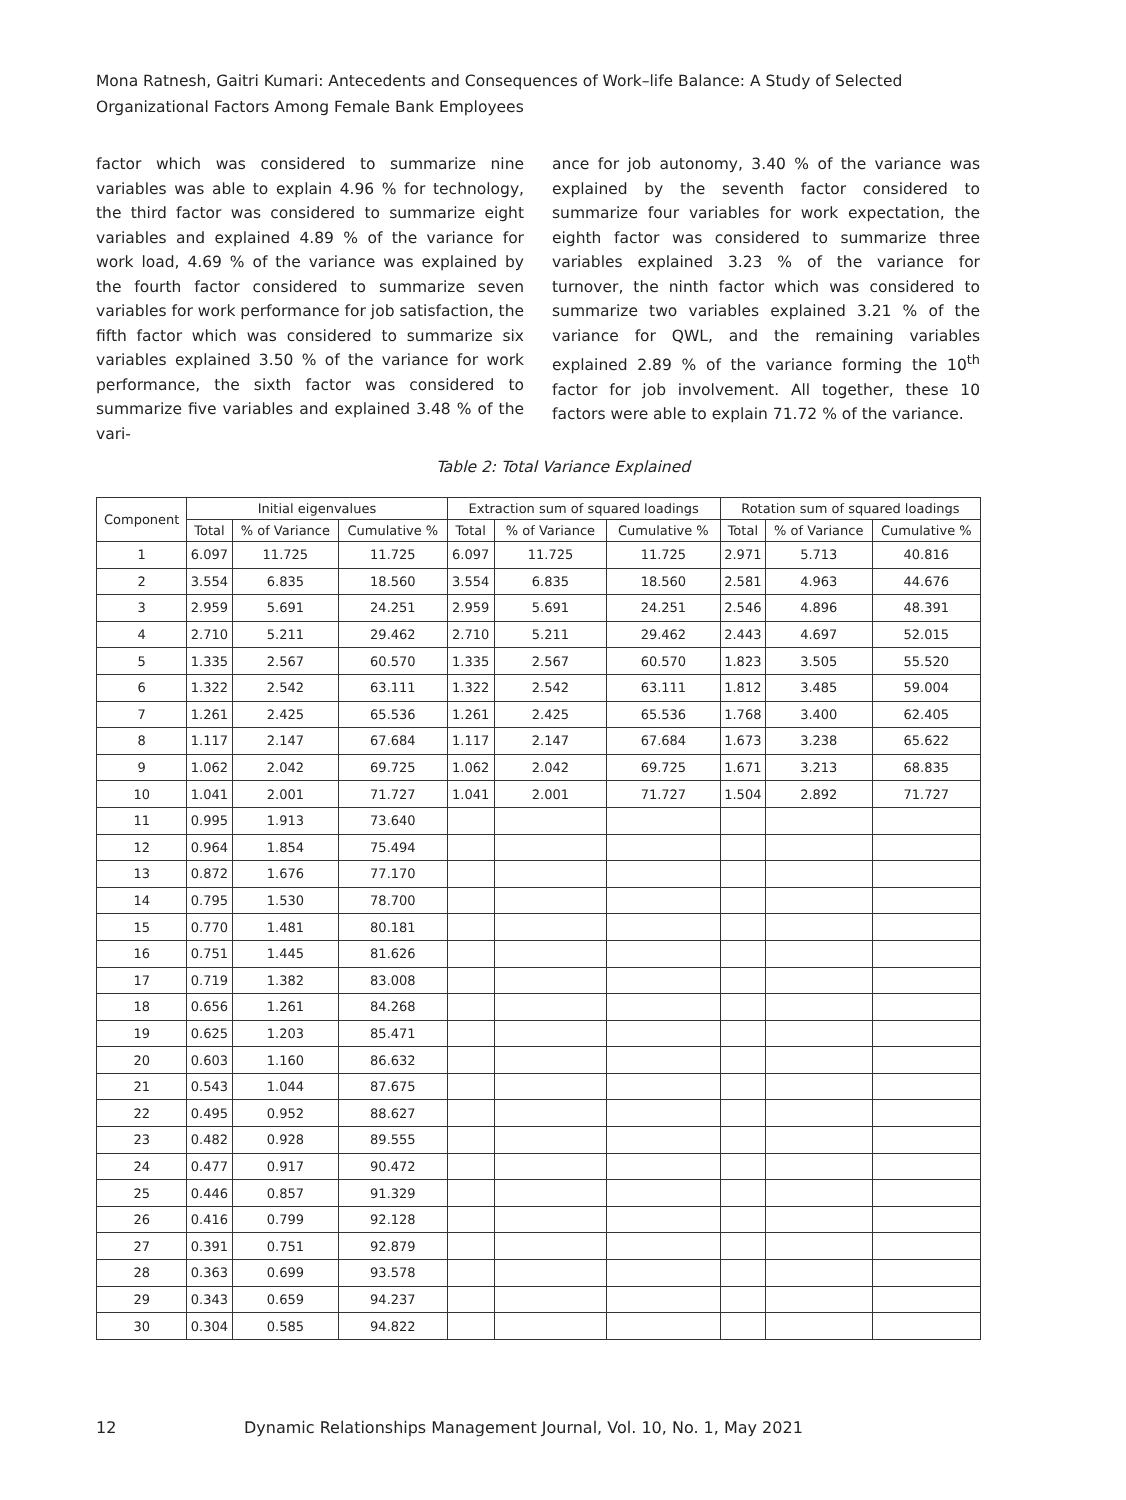Mona Ratnesh, Gaitri Kumari: Antecedents and Consequences of Work–life Balance: A Study of Selected Organizational Factors Among Female Bank Employees
factor which was considered to summarize nine variables was able to explain 4.96 % for technology, the third factor was considered to summarize eight variables and explained 4.89 % of the variance for work load, 4.69 % of the variance was explained by the fourth factor considered to summarize seven variables for work performance for job satisfaction, the fifth factor which was considered to summarize six variables explained 3.50 % of the variance for work performance, the sixth factor was considered to summarize five variables and explained 3.48 % of the vari-
ance for job autonomy, 3.40 % of the variance was explained by the seventh factor considered to summarize four variables for work expectation, the eighth factor was considered to summarize three variables explained 3.23 % of the variance for turnover, the ninth factor which was considered to summarize two variables explained 3.21 % of the variance for QWL, and the remaining variables explained 2.89 % of the variance forming the 10<sup>th</sup> factor for job involvement. All together, these 10 factors were able to explain 71.72 % of the variance.
Table 2: Total Variance Explained
| Component | Initial eigenvalues | | | Extraction sum of squared loadings | | | Rotation sum of squared loadings | | |
| --- | --- | --- | --- | --- | --- | --- | --- | --- | --- |
| | Total | % of Variance | Cumulative % | Total | % of Variance | Cumulative % | Total | % of Variance | Cumulative % |
| 1 | 6.097 | 11.725 | 11.725 | 6.097 | 11.725 | 11.725 | 2.971 | 5.713 | 40.816 |
| 2 | 3.554 | 6.835 | 18.560 | 3.554 | 6.835 | 18.560 | 2.581 | 4.963 | 44.676 |
| 3 | 2.959 | 5.691 | 24.251 | 2.959 | 5.691 | 24.251 | 2.546 | 4.896 | 48.391 |
| 4 | 2.710 | 5.211 | 29.462 | 2.710 | 5.211 | 29.462 | 2.443 | 4.697 | 52.015 |
| 5 | 1.335 | 2.567 | 60.570 | 1.335 | 2.567 | 60.570 | 1.823 | 3.505 | 55.520 |
| 6 | 1.322 | 2.542 | 63.111 | 1.322 | 2.542 | 63.111 | 1.812 | 3.485 | 59.004 |
| 7 | 1.261 | 2.425 | 65.536 | 1.261 | 2.425 | 65.536 | 1.768 | 3.400 | 62.405 |
| 8 | 1.117 | 2.147 | 67.684 | 1.117 | 2.147 | 67.684 | 1.673 | 3.238 | 65.622 |
| 9 | 1.062 | 2.042 | 69.725 | 1.062 | 2.042 | 69.725 | 1.671 | 3.213 | 68.835 |
| 10 | 1.041 | 2.001 | 71.727 | 1.041 | 2.001 | 71.727 | 1.504 | 2.892 | 71.727 |
| 11 | 0.995 | 1.913 | 73.640 | | | | | | |
| 12 | 0.964 | 1.854 | 75.494 | | | | | | |
| 13 | 0.872 | 1.676 | 77.170 | | | | | | |
| 14 | 0.795 | 1.530 | 78.700 | | | | | | |
| 15 | 0.770 | 1.481 | 80.181 | | | | | | |
| 16 | 0.751 | 1.445 | 81.626 | | | | | | |
| 17 | 0.719 | 1.382 | 83.008 | | | | | | |
| 18 | 0.656 | 1.261 | 84.268 | | | | | | |
| 19 | 0.625 | 1.203 | 85.471 | | | | | | |
| 20 | 0.603 | 1.160 | 86.632 | | | | | | |
| 21 | 0.543 | 1.044 | 87.675 | | | | | | |
| 22 | 0.495 | 0.952 | 88.627 | | | | | | |
| 23 | 0.482 | 0.928 | 89.555 | | | | | | |
| 24 | 0.477 | 0.917 | 90.472 | | | | | | |
| 25 | 0.446 | 0.857 | 91.329 | | | | | | |
| 26 | 0.416 | 0.799 | 92.128 | | | | | | |
| 27 | 0.391 | 0.751 | 92.879 | | | | | | |
| 28 | 0.363 | 0.699 | 93.578 | | | | | | |
| 29 | 0.343 | 0.659 | 94.237 | | | | | | |
| 30 | 0.304 | 0.585 | 94.822 | | | | | | |
12 Dynamic Relationships Management Journal, Vol. 10, No. 1, May 2021